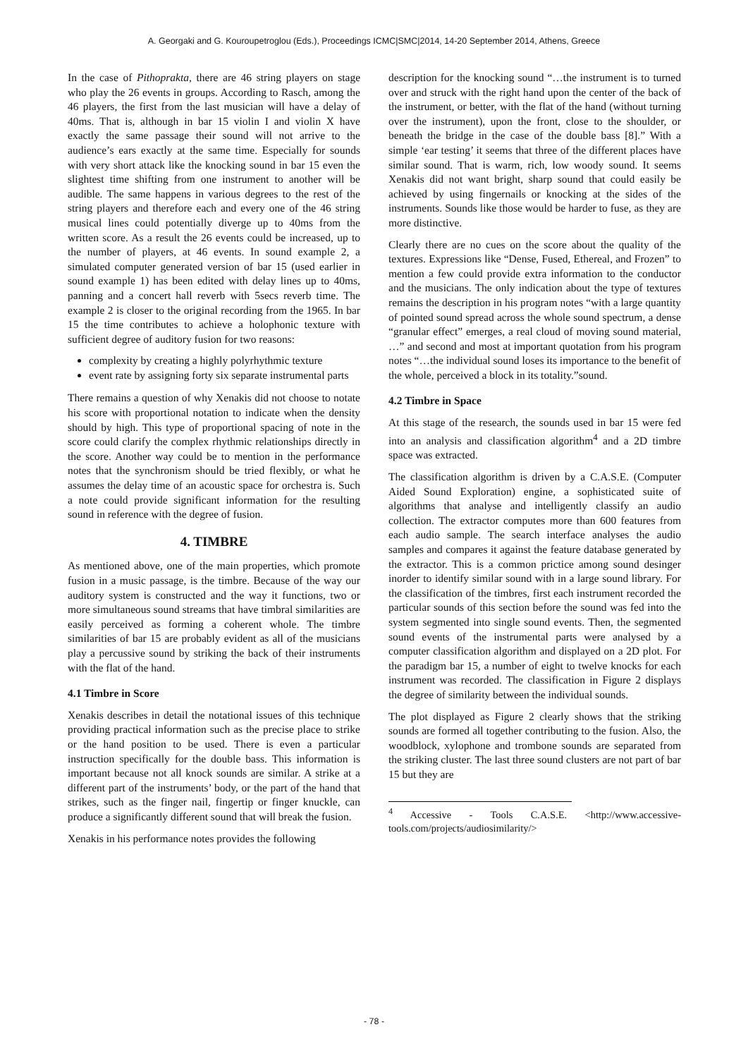A. Georgaki and G. Kouroupetroglou (Eds.), Proceedings ICMC|SMC|2014, 14-20 September 2014, Athens, Greece
In the case of Pithoprakta, there are 46 string players on stage who play the 26 events in groups. According to Rasch, among the 46 players, the first from the last musician will have a delay of 40ms. That is, although in bar 15 violin I and violin X have exactly the same passage their sound will not arrive to the audience’s ears exactly at the same time. Especially for sounds with very short attack like the knocking sound in bar 15 even the slightest time shifting from one instrument to another will be audible. The same happens in various degrees to the rest of the string players and therefore each and every one of the 46 string musical lines could potentially diverge up to 40ms from the written score. As a result the 26 events could be increased, up to the number of players, at 46 events. In sound example 2, a simulated computer generated version of bar 15 (used earlier in sound example 1) has been edited with delay lines up to 40ms, panning and a concert hall reverb with 5secs reverb time. The example 2 is closer to the original recording from the 1965. In bar 15 the time contributes to achieve a holophonic texture with sufficient degree of auditory fusion for two reasons:
complexity by creating a highly polyrhythmic texture
event rate by assigning forty six separate instrumental parts
There remains a question of why Xenakis did not choose to notate his score with proportional notation to indicate when the density should by high. This type of proportional spacing of note in the score could clarify the complex rhythmic relationships directly in the score. Another way could be to mention in the performance notes that the synchronism should be tried flexibly, or what he assumes the delay time of an acoustic space for orchestra is. Such a note could provide significant information for the resulting sound in reference with the degree of fusion.
4. TIMBRE
As mentioned above, one of the main properties, which promote fusion in a music passage, is the timbre. Because of the way our auditory system is constructed and the way it functions, two or more simultaneous sound streams that have timbral similarities are easily perceived as forming a coherent whole. The timbre similarities of bar 15 are probably evident as all of the musicians play a percussive sound by striking the back of their instruments with the flat of the hand.
4.1 Timbre in Score
Xenakis describes in detail the notational issues of this technique providing practical information such as the precise place to strike or the hand position to be used. There is even a particular instruction specifically for the double bass. This information is important because not all knock sounds are similar. A strike at a different part of the instruments’ body, or the part of the hand that strikes, such as the finger nail, fingertip or finger knuckle, can produce a significantly different sound that will break the fusion.
Xenakis in his performance notes provides the following
description for the knocking sound “…the instrument is to turned over and struck with the right hand upon the center of the back of the instrument, or better, with the flat of the hand (without turning over the instrument), upon the front, close to the shoulder, or beneath the bridge in the case of the double bass [8].” With a simple ‘ear testing’ it seems that three of the different places have similar sound. That is warm, rich, low woody sound. It seems Xenakis did not want bright, sharp sound that could easily be achieved by using fingernails or knocking at the sides of the instruments. Sounds like those would be harder to fuse, as they are more distinctive.
Clearly there are no cues on the score about the quality of the textures. Expressions like “Dense, Fused, Ethereal, and Frozen” to mention a few could provide extra information to the conductor and the musicians. The only indication about the type of textures remains the description in his program notes “with a large quantity of pointed sound spread across the whole sound spectrum, a dense “granular effect” emerges, a real cloud of moving sound material, …” and second and most at important quotation from his program notes “…the individual sound loses its importance to the benefit of the whole, perceived a block in its totality.”sound.
4.2 Timbre in Space
At this stage of the research, the sounds used in bar 15 were fed into an analysis and classification algorithm<sup>4</sup> and a 2D timbre space was extracted.
The classification algorithm is driven by a C.A.S.E. (Computer Aided Sound Exploration) engine, a sophisticated suite of algorithms that analyse and intelligently classify an audio collection. The extractor computes more than 600 features from each audio sample. The search interface analyses the audio samples and compares it against the feature database generated by the extractor. This is a common prictice among sound desinger inorder to identify similar sound with in a large sound library. For the classification of the timbres, first each instrument recorded the particular sounds of this section before the sound was fed into the system segmented into single sound events. Then, the segmented sound events of the instrumental parts were analysed by a computer classification algorithm and displayed on a 2D plot. For the paradigm bar 15, a number of eight to twelve knocks for each instrument was recorded. The classification in Figure 2 displays the degree of similarity between the individual sounds.
The plot displayed as Figure 2 clearly shows that the striking sounds are formed all together contributing to the fusion. Also, the woodblock, xylophone and trombone sounds are separated from the striking cluster. The last three sound clusters are not part of bar 15 but they are
<sup>4</sup> Accessive - Tools C.A.S.E. <http://www.accessive-tools.com/projects/audiosimilarity/>
- 78 -